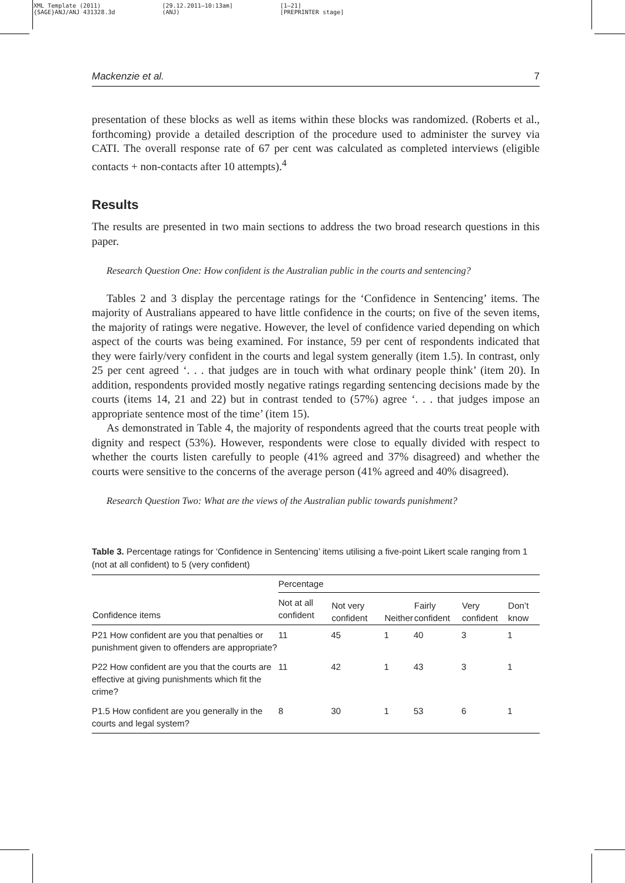XML Template (2011)
{SAGE}ANJ/ANJ 431328.3d
[29.12.2011–10:13am]
(ANJ)
[1–21]
[PREPRINTER stage]
Mackenzie et al. 7
presentation of these blocks as well as items within these blocks was randomized. (Roberts et al., forthcoming) provide a detailed description of the procedure used to administer the survey via CATI. The overall response rate of 67 per cent was calculated as completed interviews (eligible contacts + non-contacts after 10 attempts).<sup>4</sup>
Results
The results are presented in two main sections to address the two broad research questions in this paper.
Research Question One: How confident is the Australian public in the courts and sentencing?
Tables 2 and 3 display the percentage ratings for the ‘Confidence in Sentencing’ items. The majority of Australians appeared to have little confidence in the courts; on five of the seven items, the majority of ratings were negative. However, the level of confidence varied depending on which aspect of the courts was being examined. For instance, 59 per cent of respondents indicated that they were fairly/very confident in the courts and legal system generally (item 1.5). In contrast, only 25 per cent agreed ‘. . . that judges are in touch with what ordinary people think’ (item 20). In addition, respondents provided mostly negative ratings regarding sentencing decisions made by the courts (items 14, 21 and 22) but in contrast tended to (57%) agree ‘. . . that judges impose an appropriate sentence most of the time’ (item 15).
As demonstrated in Table 4, the majority of respondents agreed that the courts treat people with dignity and respect (53%). However, respondents were close to equally divided with respect to whether the courts listen carefully to people (41% agreed and 37% disagreed) and whether the courts were sensitive to the concerns of the average person (41% agreed and 40% disagreed).
Research Question Two: What are the views of the Australian public towards punishment?
Table 3. Percentage ratings for ‘Confidence in Sentencing’ items utilising a five-point Likert scale ranging from 1 (not at all confident) to 5 (very confident)
| Confidence items | Percentage | | | | | |
| --- | --- | --- | --- | --- | --- | --- |
| | Not at all confident | Not very confident | Neither | Fairly confident | Very confident | Don’t know |
| P21 How confident are you that penalties or punishment given to offenders are appropriate? | 11 | 45 | 1 | 40 | 3 | 1 |
| P22 How confident are you that the courts are effective at giving punishments which fit the crime? | 11 | 42 | 1 | 43 | 3 | 1 |
| P1.5 How confident are you generally in the courts and legal system? | 8 | 30 | 1 | 53 | 6 | 1 |